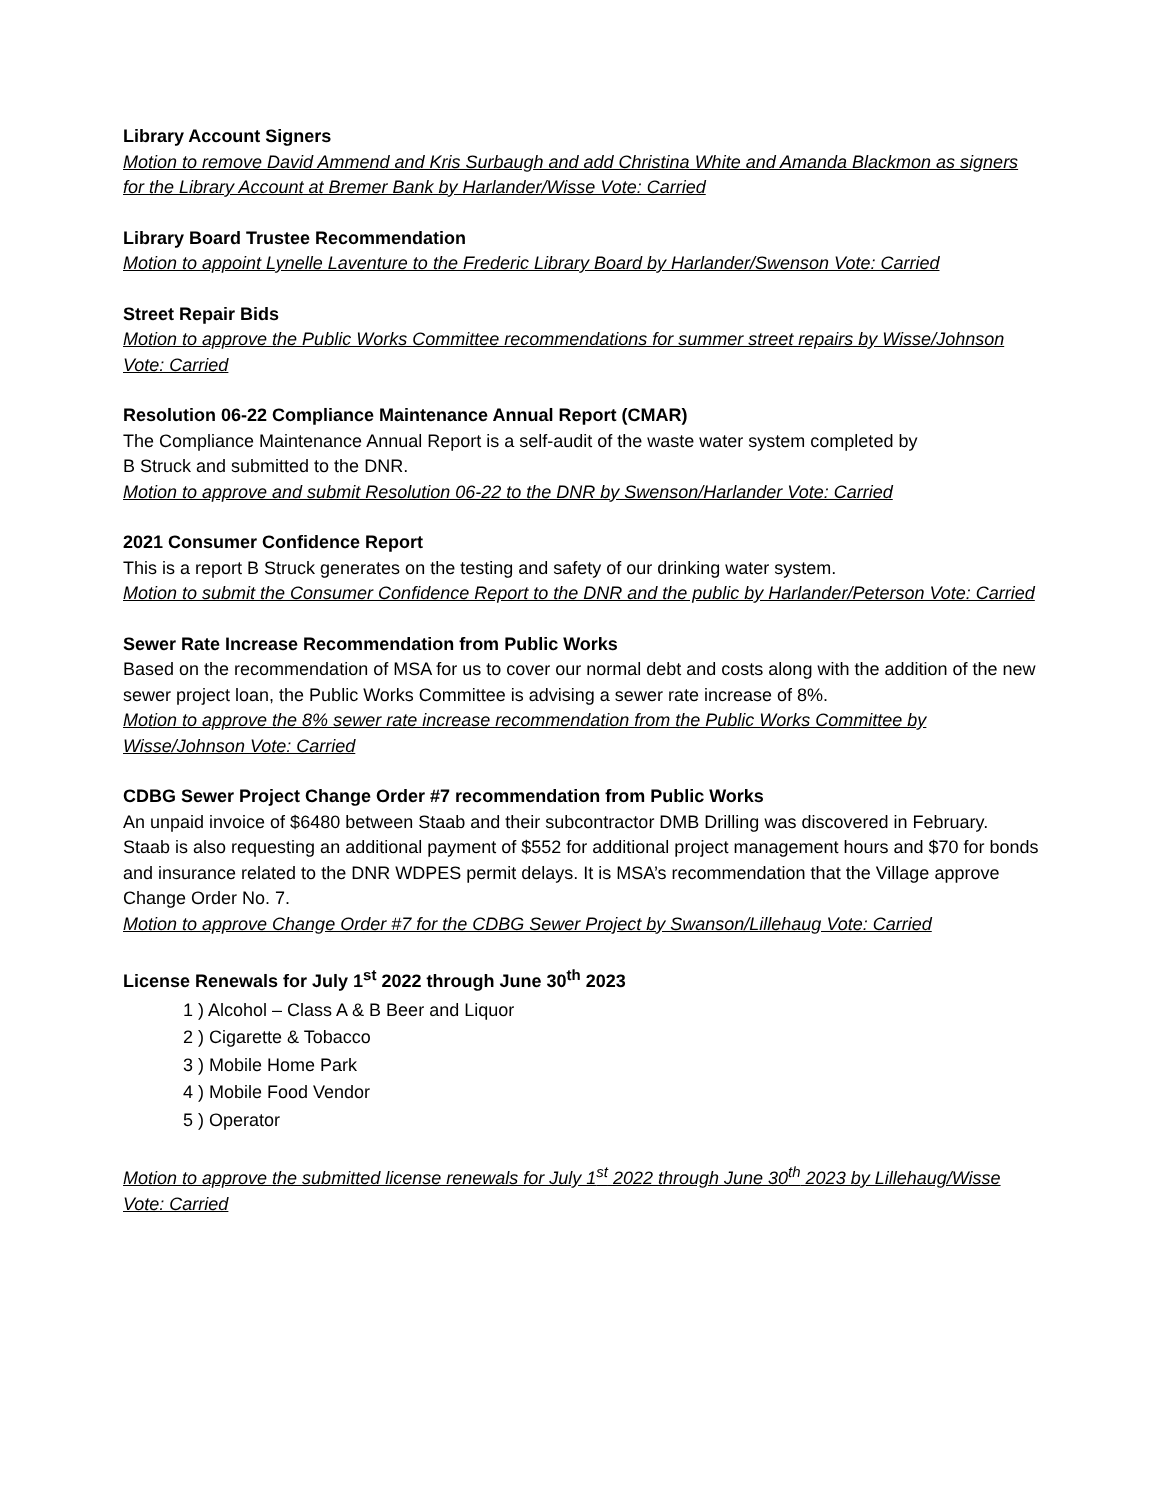Library Account Signers
Motion to remove David Ammend and Kris Surbaugh and add Christina White and Amanda Blackmon as signers for the Library Account at Bremer Bank by Harlander/Wisse Vote: Carried
Library Board Trustee Recommendation
Motion to appoint Lynelle Laventure to the Frederic Library Board by Harlander/Swenson Vote: Carried
Street Repair Bids
Motion to approve the Public Works Committee recommendations for summer street repairs by Wisse/Johnson Vote: Carried
Resolution 06-22 Compliance Maintenance Annual Report (CMAR)
The Compliance Maintenance Annual Report is a self-audit of the waste water system completed by
B Struck and submitted to the DNR.
Motion to approve and submit Resolution 06-22 to the DNR by Swenson/Harlander Vote: Carried
2021 Consumer Confidence Report
This is a report B Struck generates on the testing and safety of our drinking water system.
Motion to submit the Consumer Confidence Report to the DNR and the public by Harlander/Peterson Vote: Carried
Sewer Rate Increase Recommendation from Public Works
Based on the recommendation of MSA for us to cover our normal debt and costs along with the addition of the new sewer project loan, the Public Works Committee is advising a sewer rate increase of 8%.
Motion to approve the 8% sewer rate increase recommendation from the Public Works Committee by Wisse/Johnson Vote: Carried
CDBG Sewer Project Change Order #7 recommendation from Public Works
An unpaid invoice of $6480 between Staab and their subcontractor DMB Drilling was discovered in February. Staab is also requesting an additional payment of $552 for additional project management hours and $70 for bonds and insurance related to the DNR WDPES permit delays. It is MSA’s recommendation that the Village approve Change Order No. 7.
Motion to approve Change Order #7 for the CDBG Sewer Project by Swanson/Lillehaug Vote: Carried
License Renewals for July 1<sup>st</sup> 2022 through June 30<sup>th</sup> 2023
1 ) Alcohol – Class A & B Beer and Liquor
2 ) Cigarette & Tobacco
3 ) Mobile Home Park
4 ) Mobile Food Vendor
5 ) Operator
Motion to approve the submitted license renewals for July 1<sup>st</sup> 2022 through June 30<sup>th</sup> 2023 by Lillehaug/Wisse Vote: Carried